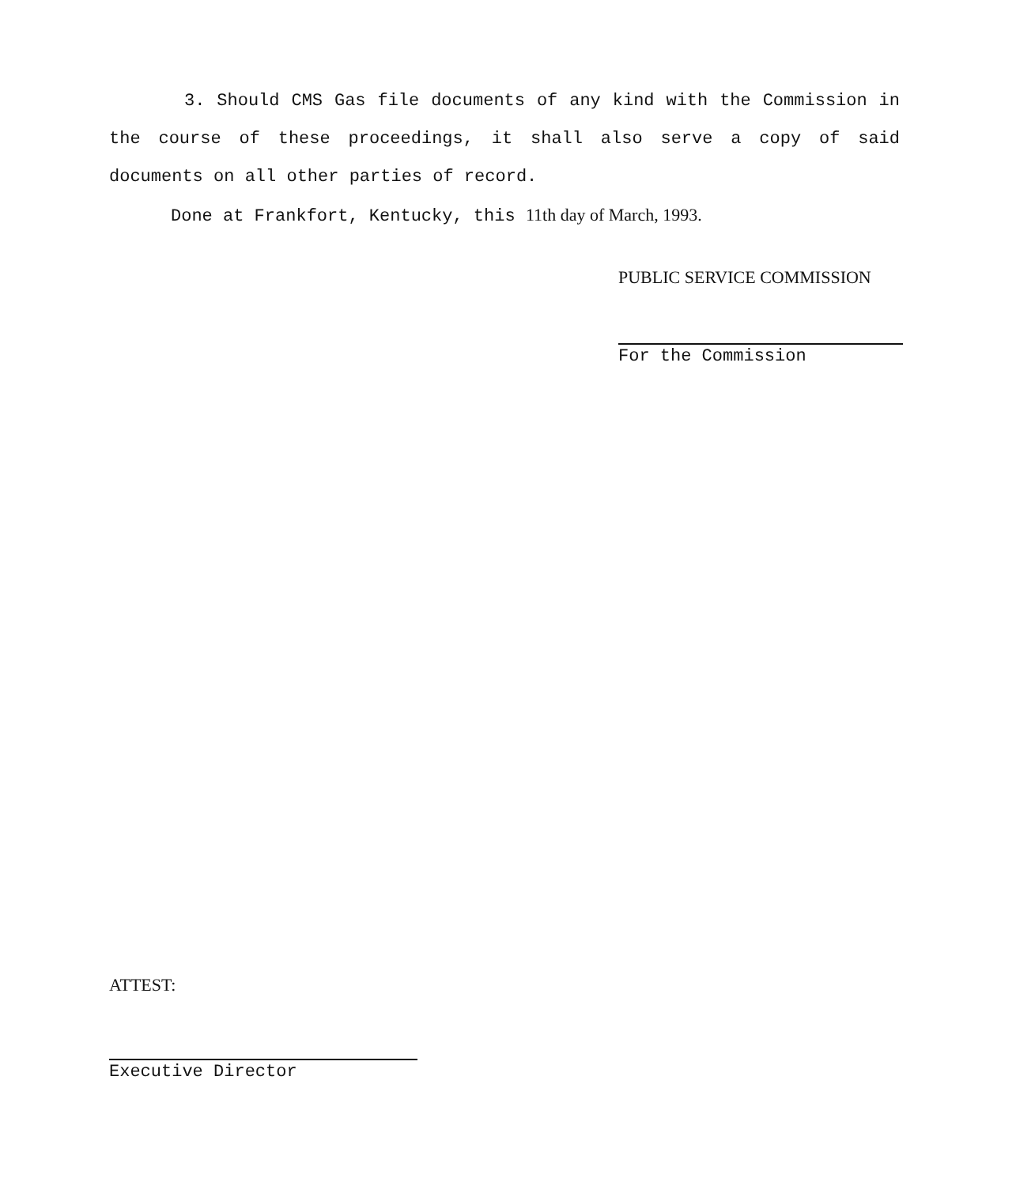3. Should CMS Gas file documents of any kind with the Commission in the course of these proceedings, it shall also serve a copy of said documents on all other parties of record.
Done at Frankfort, Kentucky, this 11th day of March, 1993.
PUBLIC SERVICE COMMISSION
For the Commission
ATTEST:
Executive Director